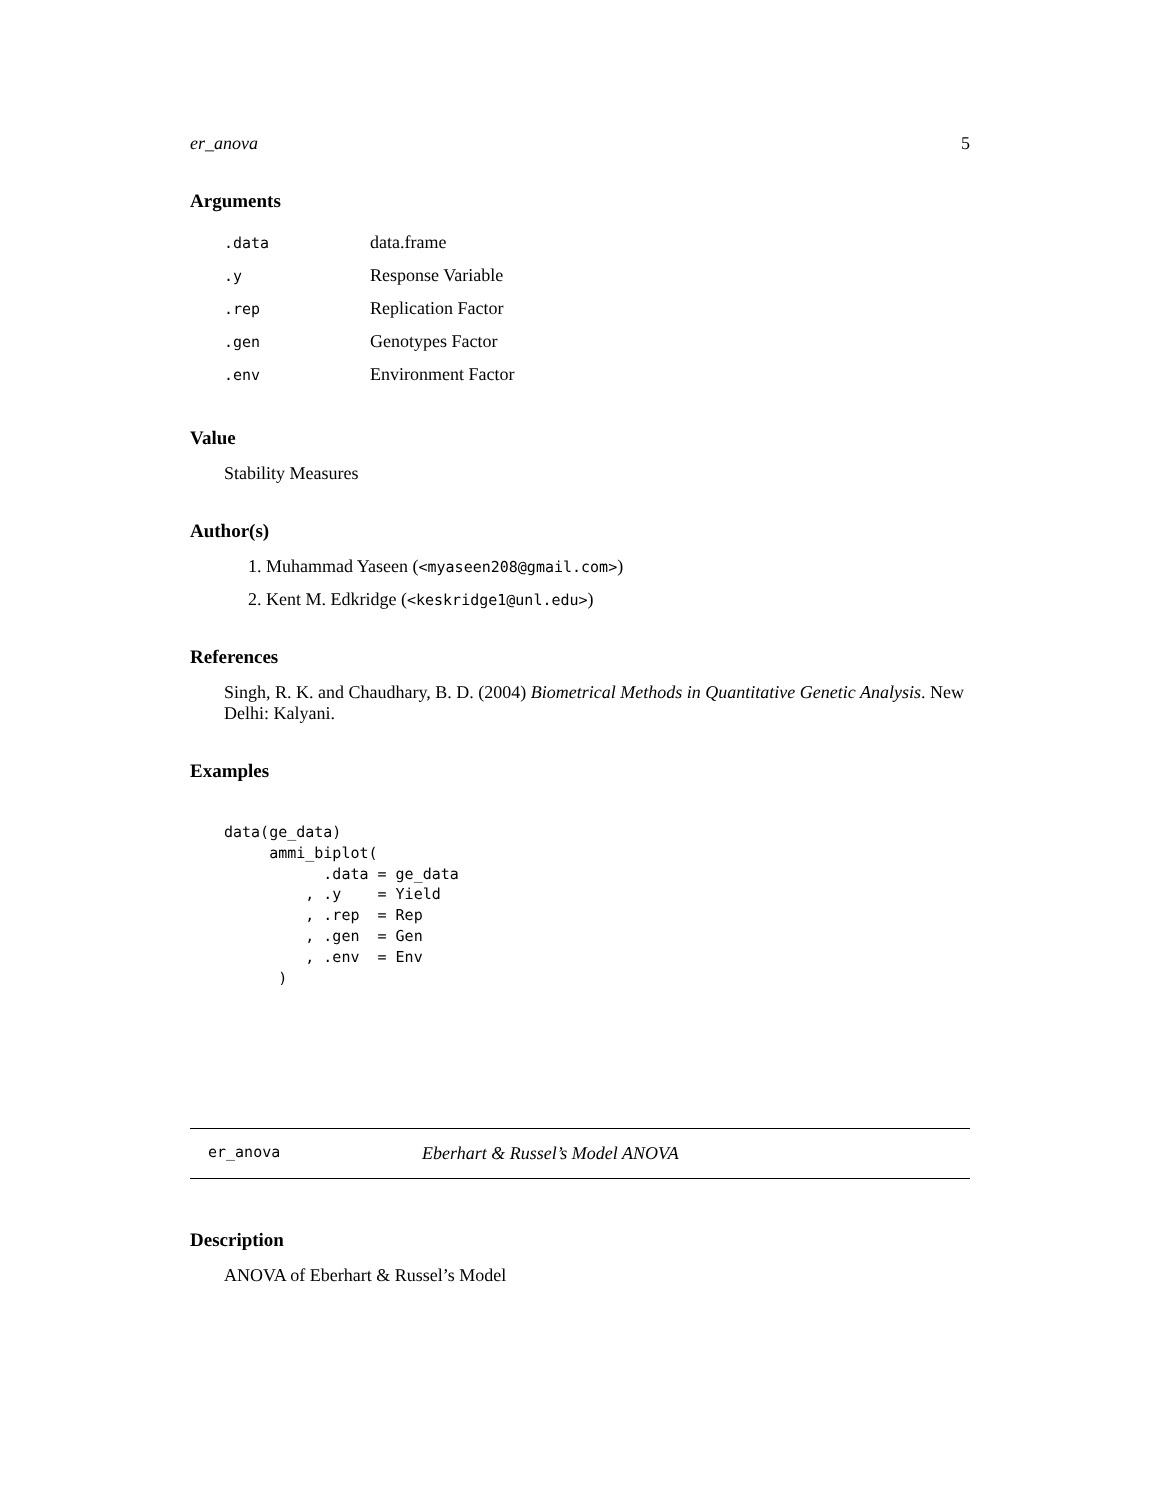er_anova 5
Arguments
| .data | data.frame |
| .y | Response Variable |
| .rep | Replication Factor |
| .gen | Genotypes Factor |
| .env | Environment Factor |
Value
Stability Measures
Author(s)
1. Muhammad Yaseen (<myaseen208@gmail.com>)
2. Kent M. Edkridge (<keskridge1@unl.edu>)
References
Singh, R. K. and Chaudhary, B. D. (2004) Biometrical Methods in Quantitative Genetic Analysis. New Delhi: Kalyani.
Examples
data(ge_data)
     ammi_biplot(
           .data = ge_data
         , .y    = Yield
         , .rep  = Rep
         , .gen  = Gen
         , .env  = Env
      )
er_anova Eberhart & Russel’s Model ANOVA
Description
ANOVA of Eberhart & Russel’s Model